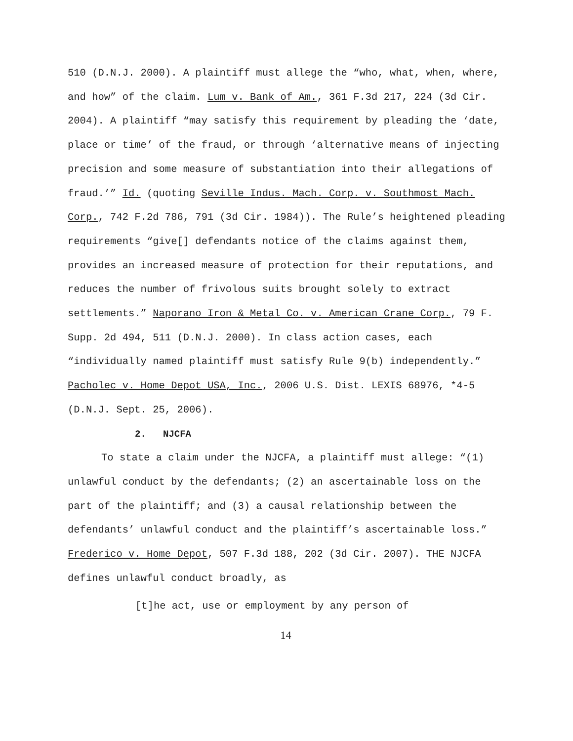510 (D.N.J. 2000). A plaintiff must allege the “who, what, when, where, and how” of the claim. Lum v. Bank of Am., 361 F.3d 217, 224 (3d Cir. 2004). A plaintiff “may satisfy this requirement by pleading the ‘date, place or time’ of the fraud, or through ‘alternative means of injecting precision and some measure of substantiation into their allegations of fraud.’” Id. (quoting Seville Indus. Mach. Corp. v. Southmost Mach. Corp., 742 F.2d 786, 791 (3d Cir. 1984)). The Rule’s heightened pleading requirements “give[] defendants notice of the claims against them, provides an increased measure of protection for their reputations, and reduces the number of frivolous suits brought solely to extract settlements.” Naporano Iron & Metal Co. v. American Crane Corp., 79 F. Supp. 2d 494, 511 (D.N.J. 2000). In class action cases, each “individually named plaintiff must satisfy Rule 9(b) independently.” Pacholec v. Home Depot USA, Inc., 2006 U.S. Dist. LEXIS 68976, *4-5 (D.N.J. Sept. 25, 2006).
2. NJCFA
To state a claim under the NJCFA, a plaintiff must allege: “(1) unlawful conduct by the defendants; (2) an ascertainable loss on the part of the plaintiff; and (3) a causal relationship between the defendants’ unlawful conduct and the plaintiff’s ascertainable loss.” Frederico v. Home Depot, 507 F.3d 188, 202 (3d Cir. 2007). THE NJCFA defines unlawful conduct broadly, as
[t]he act, use or employment by any person of
14